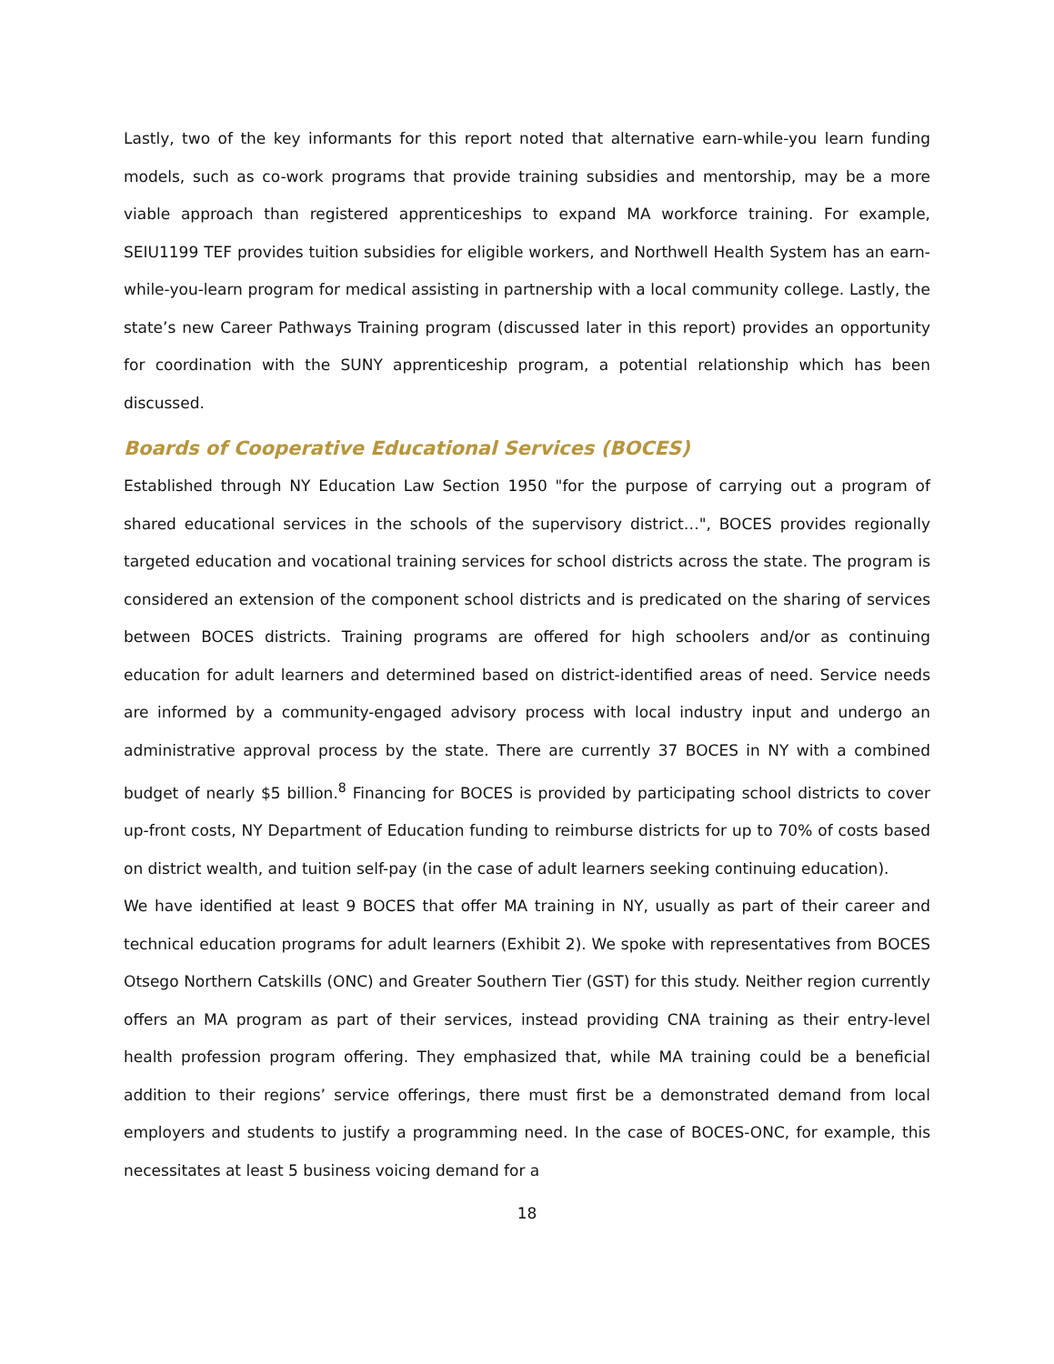Lastly, two of the key informants for this report noted that alternative earn-while-you learn funding models, such as co-work programs that provide training subsidies and mentorship, may be a more viable approach than registered apprenticeships to expand MA workforce training. For example, SEIU1199 TEF provides tuition subsidies for eligible workers, and Northwell Health System has an earn-while-you-learn program for medical assisting in partnership with a local community college. Lastly, the state’s new Career Pathways Training program (discussed later in this report) provides an opportunity for coordination with the SUNY apprenticeship program, a potential relationship which has been discussed.
Boards of Cooperative Educational Services (BOCES)
Established through NY Education Law Section 1950 "for the purpose of carrying out a program of shared educational services in the schools of the supervisory district…", BOCES provides regionally targeted education and vocational training services for school districts across the state. The program is considered an extension of the component school districts and is predicated on the sharing of services between BOCES districts. Training programs are offered for high schoolers and/or as continuing education for adult learners and determined based on district-identified areas of need. Service needs are informed by a community-engaged advisory process with local industry input and undergo an administrative approval process by the state. There are currently 37 BOCES in NY with a combined budget of nearly $5 billion.<sup>8</sup> Financing for BOCES is provided by participating school districts to cover up-front costs, NY Department of Education funding to reimburse districts for up to 70% of costs based on district wealth, and tuition self-pay (in the case of adult learners seeking continuing education).
We have identified at least 9 BOCES that offer MA training in NY, usually as part of their career and technical education programs for adult learners (Exhibit 2). We spoke with representatives from BOCES Otsego Northern Catskills (ONC) and Greater Southern Tier (GST) for this study. Neither region currently offers an MA program as part of their services, instead providing CNA training as their entry-level health profession program offering. They emphasized that, while MA training could be a beneficial addition to their regions’ service offerings, there must first be a demonstrated demand from local employers and students to justify a programming need. In the case of BOCES-ONC, for example, this necessitates at least 5 business voicing demand for a
18